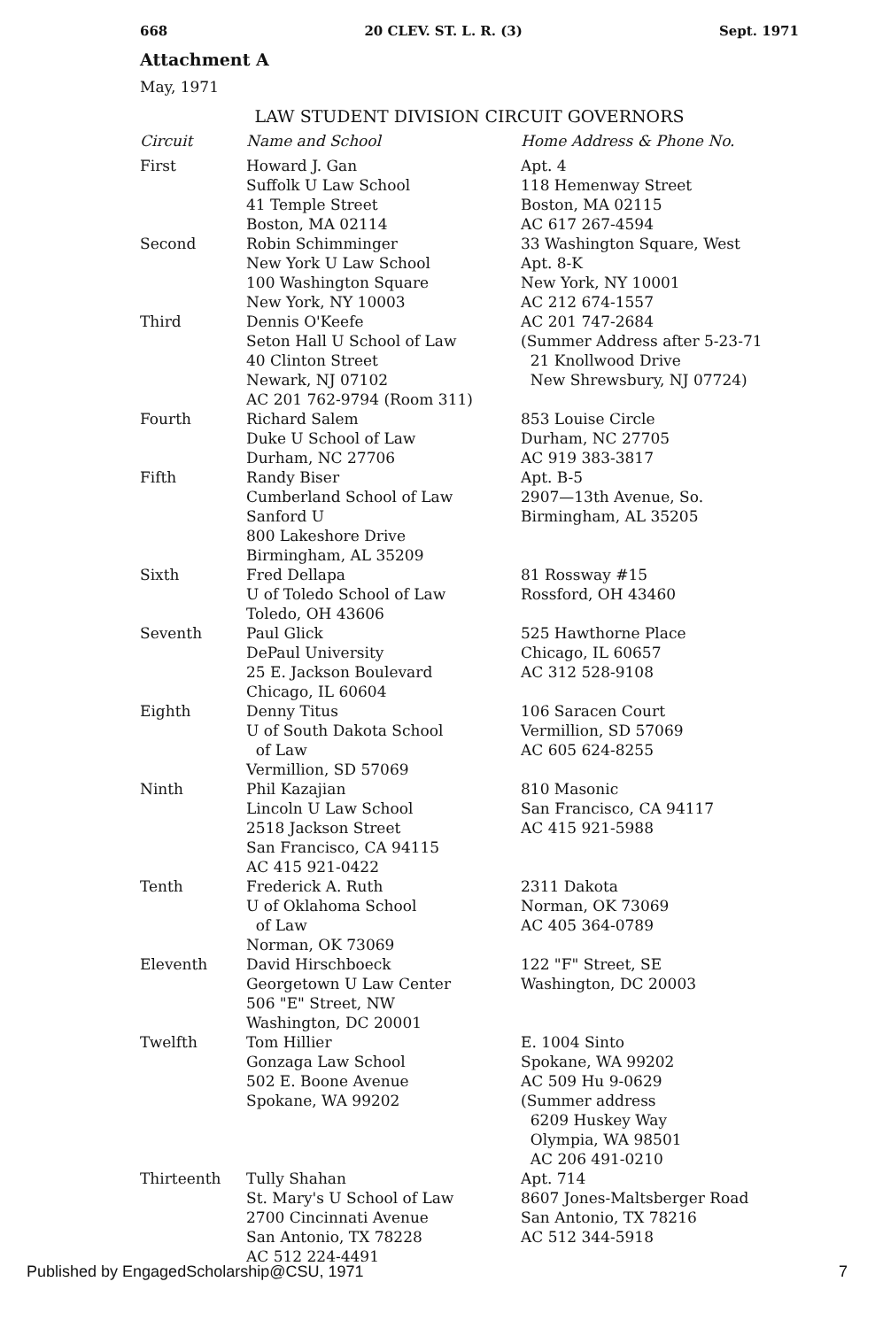668 20 CLEV. ST. L. R. (3) Sept. 1971
Attachment A
May, 1971
LAW STUDENT DIVISION CIRCUIT GOVERNORS
| Circuit | Name and School | Home Address & Phone No. |
| --- | --- | --- |
| First | Howard J. Gan Suffolk U Law School 41 Temple Street Boston, MA 02114 | Apt. 4 118 Hemenway Street Boston, MA 02115 AC 617 267-4594 |
| Second | Robin Schimminger New York U Law School 100 Washington Square New York, NY 10003 | 33 Washington Square, West Apt. 8-K New York, NY 10001 AC 212 674-1557 |
| Third | Dennis O'Keefe Seton Hall U School of Law 40 Clinton Street Newark, NJ 07102 AC 201 762-9794 (Room 311) | AC 201 747-2684 (Summer Address after 5-23-71 21 Knollwood Drive New Shrewsbury, NJ 07724) |
| Fourth | Richard Salem Duke U School of Law Durham, NC 27706 | 853 Louise Circle Durham, NC 27705 AC 919 383-3817 |
| Fifth | Randy Biser Cumberland School of Law Sanford U 800 Lakeshore Drive Birmingham, AL 35209 | Apt. B-5 2907—13th Avenue, So. Birmingham, AL 35205 |
| Sixth | Fred Dellapa U of Toledo School of Law Toledo, OH 43606 | 81 Rossway #15 Rossford, OH 43460 |
| Seventh | Paul Glick DePaul University 25 E. Jackson Boulevard Chicago, IL 60604 | 525 Hawthorne Place Chicago, IL 60657 AC 312 528-9108 |
| Eighth | Denny Titus U of South Dakota School of Law Vermillion, SD 57069 | 106 Saracen Court Vermillion, SD 57069 AC 605 624-8255 |
| Ninth | Phil Kazajian Lincoln U Law School 2518 Jackson Street San Francisco, CA 94115 AC 415 921-0422 | 810 Masonic San Francisco, CA 94117 AC 415 921-5988 |
| Tenth | Frederick A. Ruth U of Oklahoma School of Law Norman, OK 73069 | 2311 Dakota Norman, OK 73069 AC 405 364-0789 |
| Eleventh | David Hirschboeck Georgetown U Law Center 506 "E" Street, NW Washington, DC 20001 | 122 "F" Street, SE Washington, DC 20003 |
| Twelfth | Tom Hillier Gonzaga Law School 502 E. Boone Avenue Spokane, WA 99202 | E. 1004 Sinto Spokane, WA 99202 AC 509 Hu 9-0629 (Summer address 6209 Huskey Way Olympia, WA 98501 AC 206 491-0210 |
| Thirteenth | Tully Shahan St. Mary's U School of Law 2700 Cincinnati Avenue San Antonio, TX 78228 AC 512 224-4491 | Apt. 714 8607 Jones-Maltsberger Road San Antonio, TX 78216 AC 512 344-5918 |
Published by EngagedScholarship@CSU, 1971 7